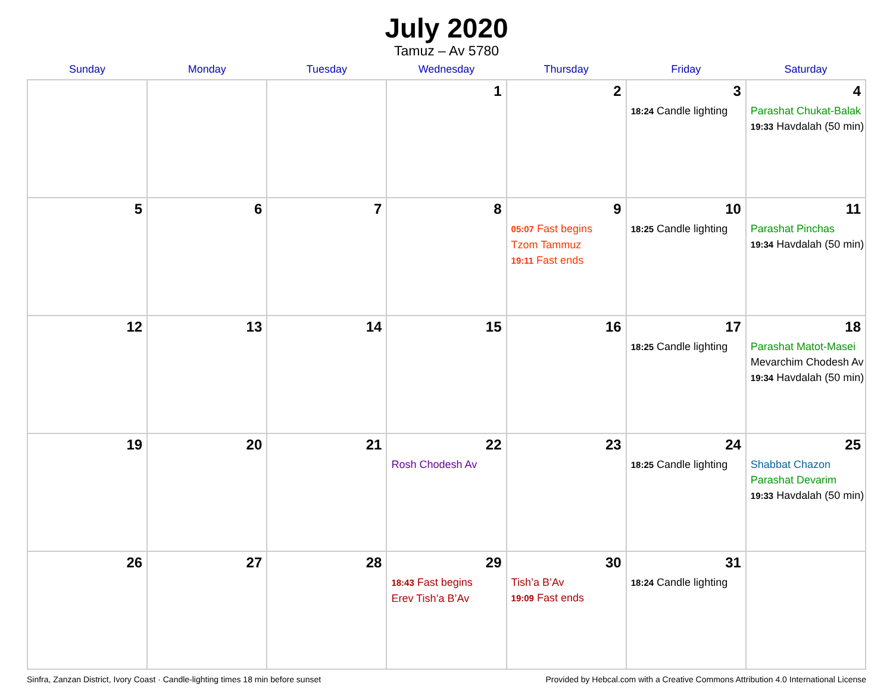July 2020
Tamuz – Av 5780
| Sunday | Monday | Tuesday | Wednesday | Thursday | Friday | Saturday |
| --- | --- | --- | --- | --- | --- | --- |
| | | | 1 | 2 | 3 18:24 Candle lighting | 4 Parashat Chukat-Balak 19:33 Havdalah (50 min) |
| 5 | 6 | 7 | 8 | 9 05:07 Fast begins Tzom Tammuz 19:11 Fast ends | 10 18:25 Candle lighting | 11 Parashat Pinchas 19:34 Havdalah (50 min) |
| 12 | 13 | 14 | 15 | 16 | 17 18:25 Candle lighting | 18 Parashat Matot-Masei Mevarchim Chodesh Av 19:34 Havdalah (50 min) |
| 19 | 20 | 21 | 22 Rosh Chodesh Av | 23 | 24 18:25 Candle lighting | 25 Shabbat Chazon Parashat Devarim 19:33 Havdalah (50 min) |
| 26 | 27 | 28 | 29 18:43 Fast begins Erev Tish’a B’Av | 30 Tish’a B’Av 19:09 Fast ends | 31 18:24 Candle lighting | |
Sinfra, Zanzan District, Ivory Coast · Candle-lighting times 18 min before sunset Provided by Hebcal.com with a Creative Commons Attribution 4.0 International License